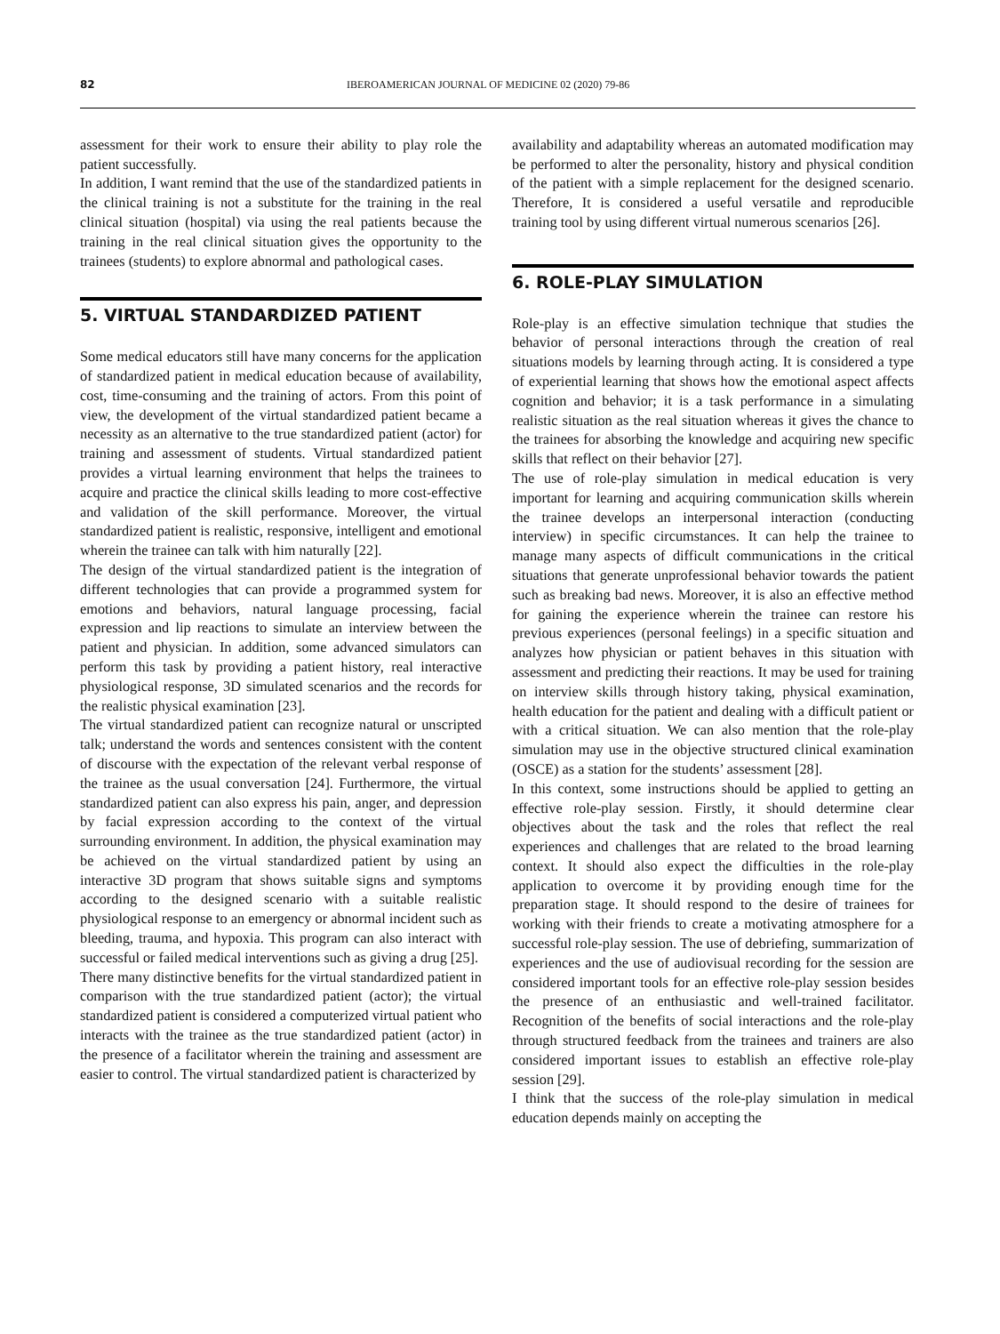82 IBEROAMERICAN JOURNAL OF MEDICINE 02 (2020) 79-86
assessment for their work to ensure their ability to play role the patient successfully.
In addition, I want remind that the use of the standardized patients in the clinical training is not a substitute for the training in the real clinical situation (hospital) via using the real patients because the training in the real clinical situation gives the opportunity to the trainees (students) to explore abnormal and pathological cases.
5. VIRTUAL STANDARDIZED PATIENT
Some medical educators still have many concerns for the application of standardized patient in medical education because of availability, cost, time-consuming and the training of actors. From this point of view, the development of the virtual standardized patient became a necessity as an alternative to the true standardized patient (actor) for training and assessment of students. Virtual standardized patient provides a virtual learning environment that helps the trainees to acquire and practice the clinical skills leading to more cost-effective and validation of the skill performance. Moreover, the virtual standardized patient is realistic, responsive, intelligent and emotional wherein the trainee can talk with him naturally [22].
The design of the virtual standardized patient is the integration of different technologies that can provide a programmed system for emotions and behaviors, natural language processing, facial expression and lip reactions to simulate an interview between the patient and physician. In addition, some advanced simulators can perform this task by providing a patient history, real interactive physiological response, 3D simulated scenarios and the records for the realistic physical examination [23].
The virtual standardized patient can recognize natural or unscripted talk; understand the words and sentences consistent with the content of discourse with the expectation of the relevant verbal response of the trainee as the usual conversation [24]. Furthermore, the virtual standardized patient can also express his pain, anger, and depression by facial expression according to the context of the virtual surrounding environment. In addition, the physical examination may be achieved on the virtual standardized patient by using an interactive 3D program that shows suitable signs and symptoms according to the designed scenario with a suitable realistic physiological response to an emergency or abnormal incident such as bleeding, trauma, and hypoxia. This program can also interact with successful or failed medical interventions such as giving a drug [25].
There many distinctive benefits for the virtual standardized patient in comparison with the true standardized patient (actor); the virtual standardized patient is considered a computerized virtual patient who interacts with the trainee as the true standardized patient (actor) in the presence of a facilitator wherein the training and assessment are easier to control. The virtual standardized patient is characterized by
availability and adaptability whereas an automated modification may be performed to alter the personality, history and physical condition of the patient with a simple replacement for the designed scenario. Therefore, It is considered a useful versatile and reproducible training tool by using different virtual numerous scenarios [26].
6. ROLE-PLAY SIMULATION
Role-play is an effective simulation technique that studies the behavior of personal interactions through the creation of real situations models by learning through acting. It is considered a type of experiential learning that shows how the emotional aspect affects cognition and behavior; it is a task performance in a simulating realistic situation as the real situation whereas it gives the chance to the trainees for absorbing the knowledge and acquiring new specific skills that reflect on their behavior [27].
The use of role-play simulation in medical education is very important for learning and acquiring communication skills wherein the trainee develops an interpersonal interaction (conducting interview) in specific circumstances. It can help the trainee to manage many aspects of difficult communications in the critical situations that generate unprofessional behavior towards the patient such as breaking bad news. Moreover, it is also an effective method for gaining the experience wherein the trainee can restore his previous experiences (personal feelings) in a specific situation and analyzes how physician or patient behaves in this situation with assessment and predicting their reactions. It may be used for training on interview skills through history taking, physical examination, health education for the patient and dealing with a difficult patient or with a critical situation. We can also mention that the role-play simulation may use in the objective structured clinical examination (OSCE) as a station for the students’ assessment [28].
In this context, some instructions should be applied to getting an effective role-play session. Firstly, it should determine clear objectives about the task and the roles that reflect the real experiences and challenges that are related to the broad learning context. It should also expect the difficulties in the role-play application to overcome it by providing enough time for the preparation stage. It should respond to the desire of trainees for working with their friends to create a motivating atmosphere for a successful role-play session. The use of debriefing, summarization of experiences and the use of audiovisual recording for the session are considered important tools for an effective role-play session besides the presence of an enthusiastic and well-trained facilitator. Recognition of the benefits of social interactions and the role-play through structured feedback from the trainees and trainers are also considered important issues to establish an effective role-play session [29].
I think that the success of the role-play simulation in medical education depends mainly on accepting the